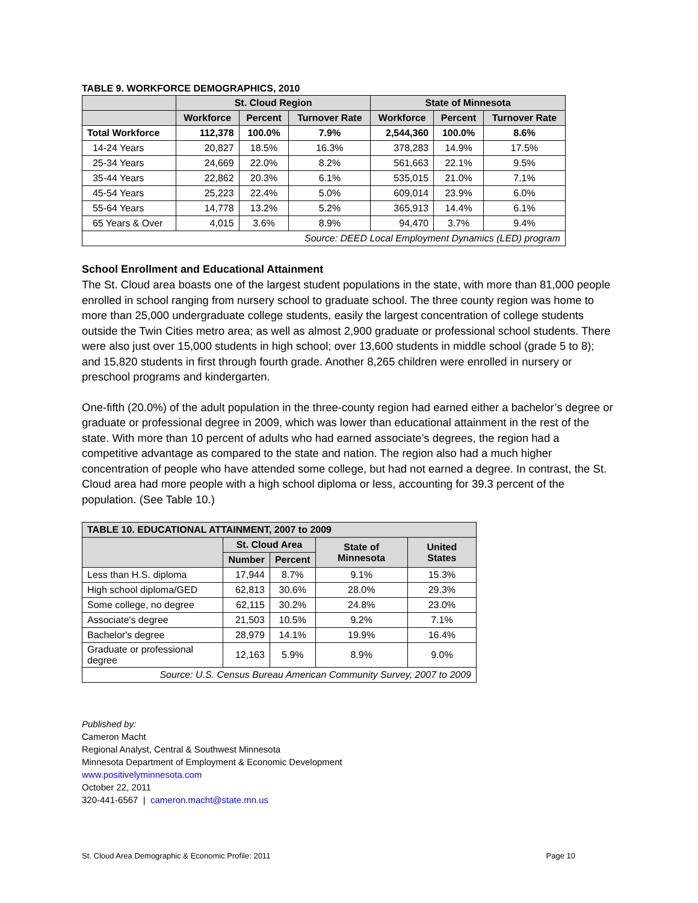TABLE 9. WORKFORCE DEMOGRAPHICS, 2010
| | St. Cloud Region | | | State of Minnesota | | |
| --- | --- | --- | --- | --- | --- | --- |
| | Workforce | Percent | Turnover Rate | Workforce | Percent | Turnover Rate |
| Total Workforce | 112,378 | 100.0% | 7.9% | 2,544,360 | 100.0% | 8.6% |
| 14-24 Years | 20,827 | 18.5% | 16.3% | 378,283 | 14.9% | 17.5% |
| 25-34 Years | 24,669 | 22.0% | 8.2% | 561,663 | 22.1% | 9.5% |
| 35-44 Years | 22,862 | 20.3% | 6.1% | 535,015 | 21.0% | 7.1% |
| 45-54 Years | 25,223 | 22.4% | 5.0% | 609,014 | 23.9% | 6.0% |
| 55-64 Years | 14,778 | 13.2% | 5.2% | 365,913 | 14.4% | 6.1% |
| 65 Years & Over | 4,015 | 3.6% | 8.9% | 94,470 | 3.7% | 9.4% |
| Source: DEED Local Employment Dynamics (LED) program | | | | | | |
School Enrollment and Educational Attainment
The St. Cloud area boasts one of the largest student populations in the state, with more than 81,000 people enrolled in school ranging from nursery school to graduate school. The three county region was home to more than 25,000 undergraduate college students, easily the largest concentration of college students outside the Twin Cities metro area; as well as almost 2,900 graduate or professional school students. There were also just over 15,000 students in high school; over 13,600 students in middle school (grade 5 to 8); and 15,820 students in first through fourth grade. Another 8,265 children were enrolled in nursery or preschool programs and kindergarten.
One-fifth (20.0%) of the adult population in the three-county region had earned either a bachelor’s degree or graduate or professional degree in 2009, which was lower than educational attainment in the rest of the state. With more than 10 percent of adults who had earned associate’s degrees, the region had a competitive advantage as compared to the state and nation. The region also had a much higher concentration of people who have attended some college, but had not earned a degree. In contrast, the St. Cloud area had more people with a high school diploma or less, accounting for 39.3 percent of the population. (See Table 10.)
| TABLE 10. EDUCATIONAL ATTAINMENT, 2007 to 2009 | | | | |
| --- | --- | --- | --- | --- |
| | St. Cloud Area | | State of Minnesota | United States |
| | Number | Percent | | |
| Less than H.S. diploma | 17,944 | 8.7% | 9.1% | 15.3% |
| High school diploma/GED | 62,813 | 30.6% | 28.0% | 29.3% |
| Some college, no degree | 62,115 | 30.2% | 24.8% | 23.0% |
| Associate's degree | 21,503 | 10.5% | 9.2% | 7.1% |
| Bachelor's degree | 28,979 | 14.1% | 19.9% | 16.4% |
| Graduate or professional degree | 12,163 | 5.9% | 8.9% | 9.0% |
| Source: U.S. Census Bureau American Community Survey, 2007 to 2009 | | | | |
Published by:
Cameron Macht
Regional Analyst, Central & Southwest Minnesota
Minnesota Department of Employment & Economic Development
www.positivelyminnesota.com
October 22, 2011
320-441-6567 | cameron.macht@state.mn.us
St. Cloud Area Demographic & Economic Profile: 2011 Page 10